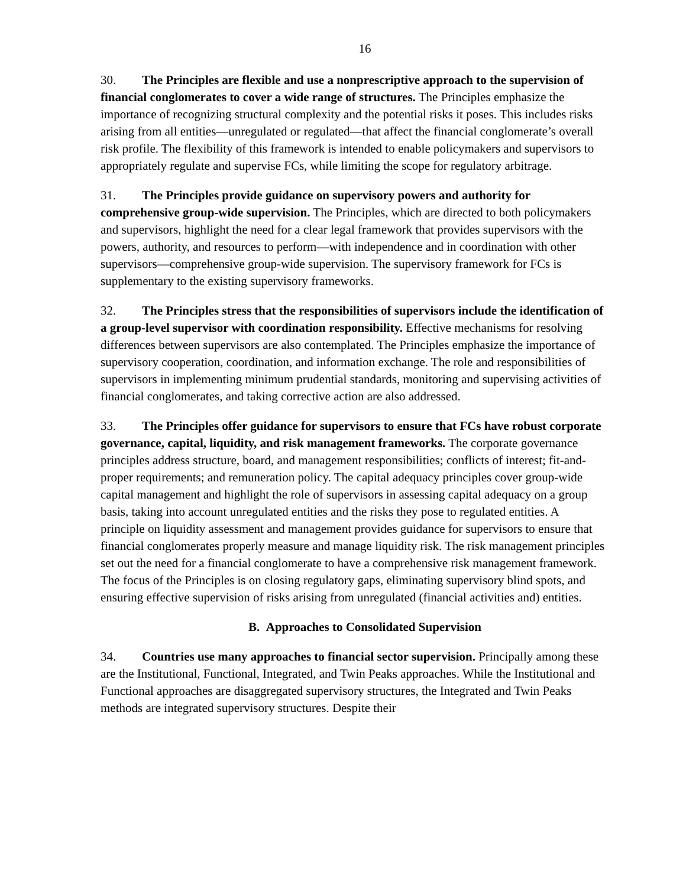16
30. The Principles are flexible and use a nonprescriptive approach to the supervision of financial conglomerates to cover a wide range of structures. The Principles emphasize the importance of recognizing structural complexity and the potential risks it poses. This includes risks arising from all entities—unregulated or regulated—that affect the financial conglomerate’s overall risk profile. The flexibility of this framework is intended to enable policymakers and supervisors to appropriately regulate and supervise FCs, while limiting the scope for regulatory arbitrage.
31. The Principles provide guidance on supervisory powers and authority for comprehensive group-wide supervision. The Principles, which are directed to both policymakers and supervisors, highlight the need for a clear legal framework that provides supervisors with the powers, authority, and resources to perform—with independence and in coordination with other supervisors—comprehensive group-wide supervision. The supervisory framework for FCs is supplementary to the existing supervisory frameworks.
32. The Principles stress that the responsibilities of supervisors include the identification of a group-level supervisor with coordination responsibility. Effective mechanisms for resolving differences between supervisors are also contemplated. The Principles emphasize the importance of supervisory cooperation, coordination, and information exchange. The role and responsibilities of supervisors in implementing minimum prudential standards, monitoring and supervising activities of financial conglomerates, and taking corrective action are also addressed.
33. The Principles offer guidance for supervisors to ensure that FCs have robust corporate governance, capital, liquidity, and risk management frameworks. The corporate governance principles address structure, board, and management responsibilities; conflicts of interest; fit-and-proper requirements; and remuneration policy. The capital adequacy principles cover group-wide capital management and highlight the role of supervisors in assessing capital adequacy on a group basis, taking into account unregulated entities and the risks they pose to regulated entities. A principle on liquidity assessment and management provides guidance for supervisors to ensure that financial conglomerates properly measure and manage liquidity risk. The risk management principles set out the need for a financial conglomerate to have a comprehensive risk management framework. The focus of the Principles is on closing regulatory gaps, eliminating supervisory blind spots, and ensuring effective supervision of risks arising from unregulated (financial activities and) entities.
B. Approaches to Consolidated Supervision
34. Countries use many approaches to financial sector supervision. Principally among these are the Institutional, Functional, Integrated, and Twin Peaks approaches. While the Institutional and Functional approaches are disaggregated supervisory structures, the Integrated and Twin Peaks methods are integrated supervisory structures. Despite their